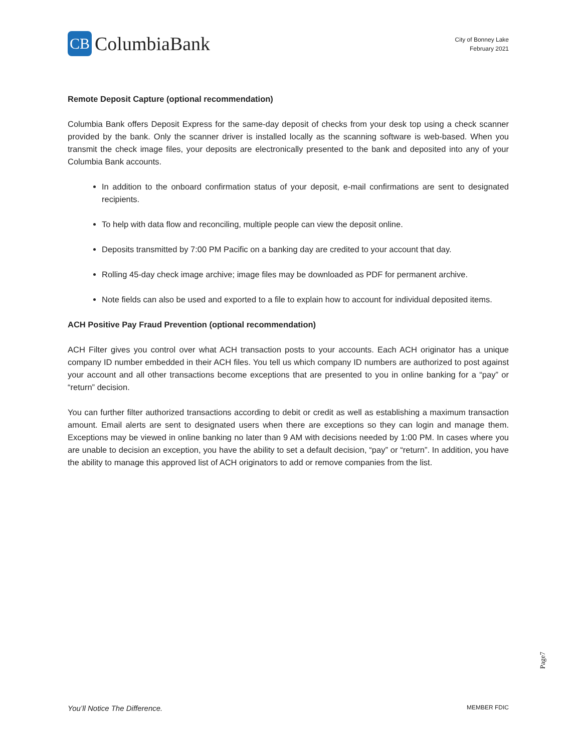CB
ColumbiaBank
City of Bonney Lake
February 2021
Remote Deposit Capture (optional recommendation)
Columbia Bank offers Deposit Express for the same-day deposit of checks from your desk top using a check scanner provided by the bank. Only the scanner driver is installed locally as the scanning software is web-based. When you transmit the check image files, your deposits are electronically presented to the bank and deposited into any of your Columbia Bank accounts.
In addition to the onboard confirmation status of your deposit, e-mail confirmations are sent to designated recipients.
To help with data flow and reconciling, multiple people can view the deposit online.
Deposits transmitted by 7:00 PM Pacific on a banking day are credited to your account that day.
Rolling 45-day check image archive; image files may be downloaded as PDF for permanent archive.
Note fields can also be used and exported to a file to explain how to account for individual deposited items.
ACH Positive Pay Fraud Prevention (optional recommendation)
ACH Filter gives you control over what ACH transaction posts to your accounts. Each ACH originator has a unique company ID number embedded in their ACH files. You tell us which company ID numbers are authorized to post against your account and all other transactions become exceptions that are presented to you in online banking for a “pay” or “return” decision.
You can further filter authorized transactions according to debit or credit as well as establishing a maximum transaction amount. Email alerts are sent to designated users when there are exceptions so they can login and manage them. Exceptions may be viewed in online banking no later than 9 AM with decisions needed by 1:00 PM. In cases where you are unable to decision an exception, you have the ability to set a default decision, “pay” or “return”. In addition, you have the ability to manage this approved list of ACH originators to add or remove companies from the list.
Page7
You’ll Notice The Difference. MEMBER FDIC